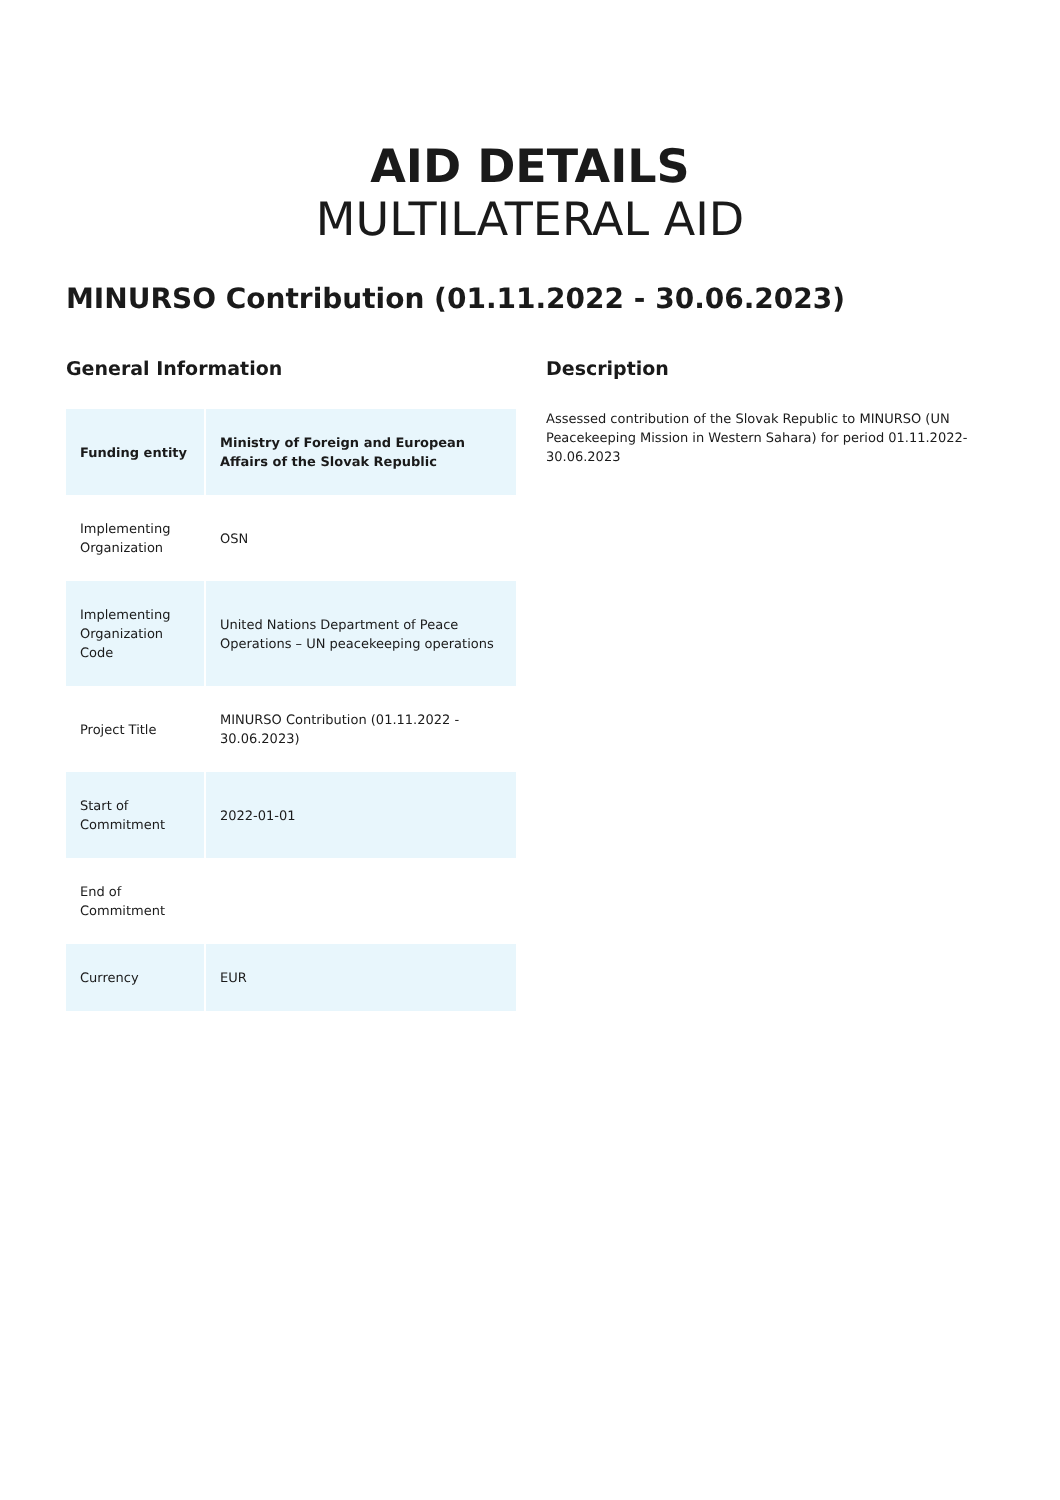AID DETAILS
MULTILATERAL AID
MINURSO Contribution (01.11.2022 - 30.06.2023)
General Information
| Funding entity | Ministry of Foreign and European Affairs of the Slovak Republic |
| Implementing Organization | OSN |
| Implementing Organization Code | United Nations Department of Peace Operations – UN peacekeeping operations |
| Project Title | MINURSO Contribution (01.11.2022 - 30.06.2023) |
| Start of Commitment | 2022-01-01 |
| End of Commitment | |
| Currency | EUR |
Description
Assessed contribution of the Slovak Republic to MINURSO (UN Peacekeeping Mission in Western Sahara) for period 01.11.2022-30.06.2023